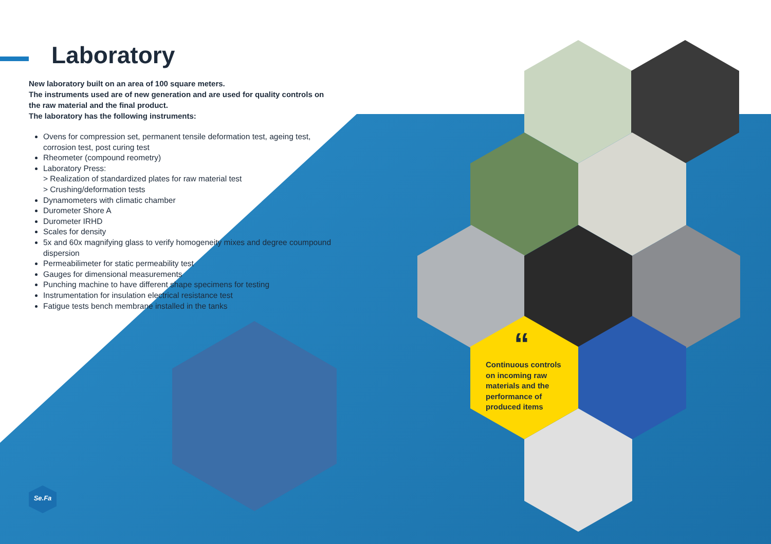Laboratory
New laboratory built on an area of 100 square meters.
The instruments used are of new generation and are used for quality controls on the raw material and the final product.
The laboratory has the following instruments:
Ovens for compression set, permanent tensile deformation test, ageing test, corrosion test, post curing test
Rheometer (compound reometry)
Laboratory Press:
> Realization of standardized plates for raw material test
> Crushing/deformation tests
Dynamometers with climatic chamber
Durometer Shore A
Durometer IRHD
Scales for density
5x and 60x magnifying glass to verify homogeneity mixes and degree coumpound dispersion
Permeabilimeter for static permeability test
Gauges for dimensional measurements
Punching machine to have different shape specimens for testing
Instrumentation for insulation electrical resistance test
Fatigue tests bench membrane installed in the tanks
“
Continuous controls on incoming raw materials and the performance of produced items
Se.Fa